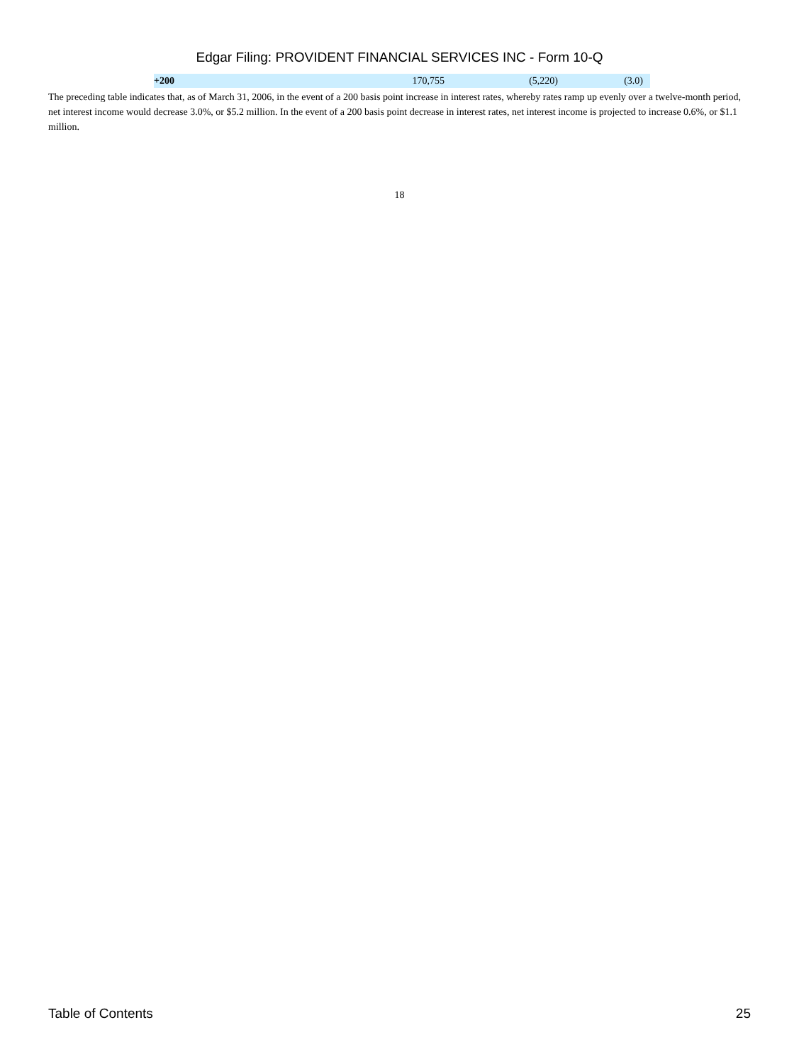Edgar Filing: PROVIDENT FINANCIAL SERVICES INC - Form 10-Q
| +200 | 170,755 | (5,220) | (3.0) |
The preceding table indicates that, as of March 31, 2006, in the event of a 200 basis point increase in interest rates, whereby rates ramp up evenly over a twelve-month period, net interest income would decrease 3.0%, or $5.2 million. In the event of a 200 basis point decrease in interest rates, net interest income is projected to increase 0.6%, or $1.1 million.
18
Table of Contents 25